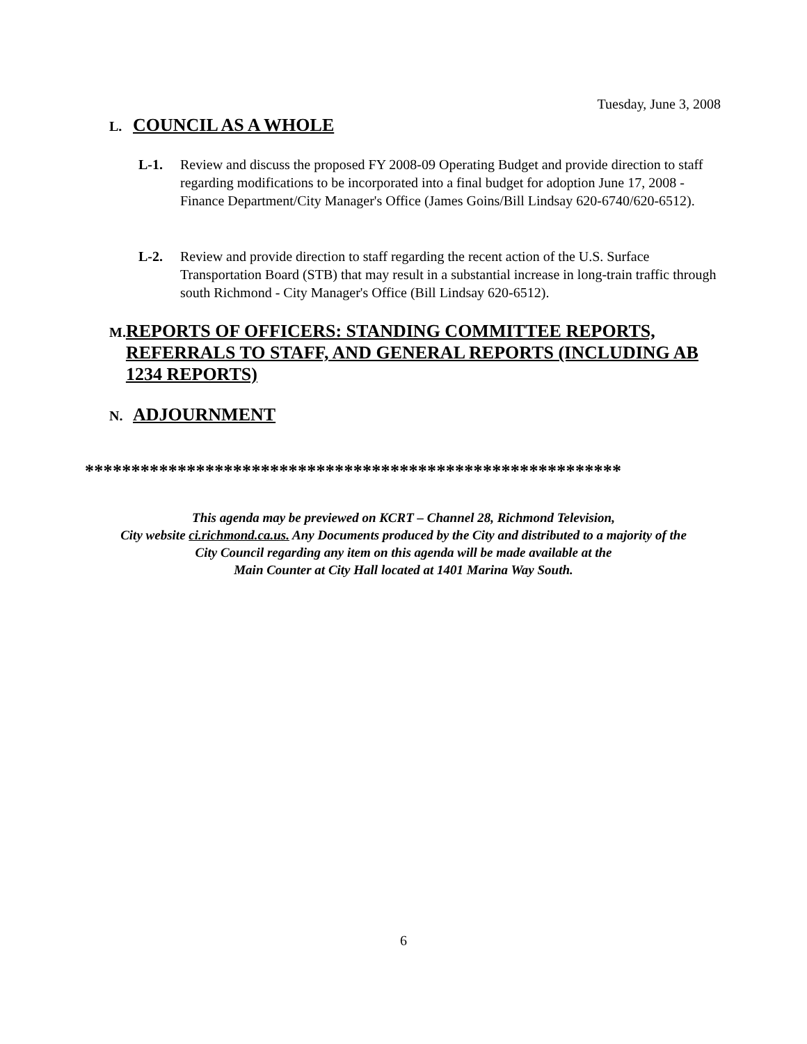Tuesday, June 3, 2008
L. COUNCIL AS A WHOLE
L-1. Review and discuss the proposed FY 2008-09 Operating Budget and provide direction to staff regarding modifications to be incorporated into a final budget for adoption June 17, 2008 - Finance Department/City Manager's Office (James Goins/Bill Lindsay 620-6740/620-6512).
L-2. Review and provide direction to staff regarding the recent action of the U.S. Surface Transportation Board (STB) that may result in a substantial increase in long-train traffic through south Richmond - City Manager's Office (Bill Lindsay 620-6512).
M. REPORTS OF OFFICERS: STANDING COMMITTEE REPORTS, REFERRALS TO STAFF, AND GENERAL REPORTS (INCLUDING AB 1234 REPORTS)
N. ADJOURNMENT
**********************************************************
This agenda may be previewed on KCRT – Channel 28, Richmond Television,
City website ci.richmond.ca.us. Any Documents produced by the City and distributed to a majority of the
City Council regarding any item on this agenda will be made available at the
Main Counter at City Hall located at 1401 Marina Way South.
6